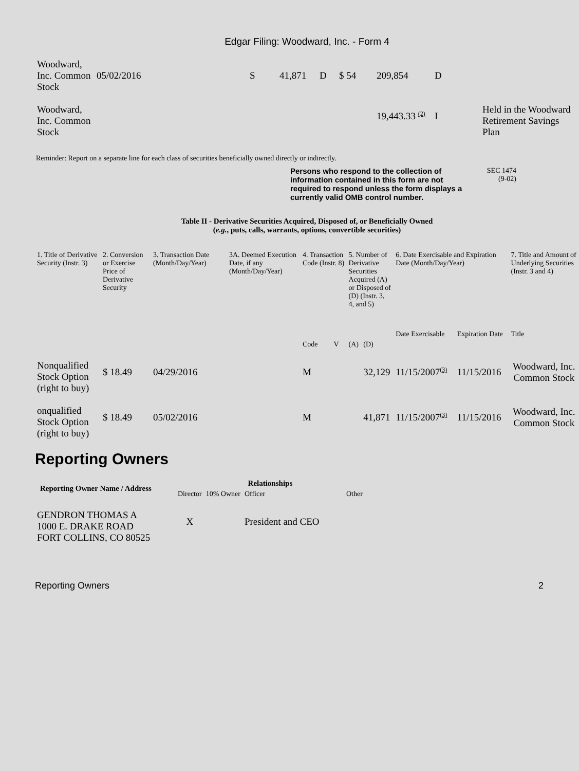Edgar Filing: Woodward, Inc. - Form 4
| Woodward, Inc. Common Stock | 05/02/2016 | S | 41,871 | D | $ 54 | 209,854 | D | |
| Woodward, Inc. Common Stock | | | | | | 19,443.33 (2) | I | Held in the Woodward Retirement Savings Plan |
Reminder: Report on a separate line for each class of securities beneficially owned directly or indirectly.
Persons who respond to the collection of information contained in this form are not required to respond unless the form displays a currently valid OMB control number.
SEC 1474
(9-02)
Table II - Derivative Securities Acquired, Disposed of, or Beneficially Owned
(e.g., puts, calls, warrants, options, convertible securities)
| 1. Title of Derivative Security (Instr. 3) | 2. Conversion or Exercise Price of Derivative Security | 3. Transaction Date (Month/Day/Year) | 3A. Deemed Execution Date, if any (Month/Day/Year) | 4. Transaction Code (Instr. 8) | | 5. Number of Derivative Securities Acquired (A) or Disposed of (D) (Instr. 3, 4, and 5) | | 6. Date Exercisable and Expiration Date (Month/Day/Year) | | 7. Title and Amount of Underlying Securities (Instr. 3 and 4) |
| | | | | | | | | Date Exercisable | Expiration Date | Title |
| | | | | Code | V | (A) | (D) | | | |
| Nonqualified Stock Option (right to buy) | $ 18.49 | 04/29/2016 | | M | | | 32,129 | 11/15/2007 (3) | 11/15/2016 | Woodward, Inc. Common Stock |
| onqualified Stock Option (right to buy) | $ 18.49 | 05/02/2016 | | M | | | 41,871 | 11/15/2007 (3) | 11/15/2016 | Woodward, Inc. Common Stock |
Reporting Owners
| Reporting Owner Name / Address | Relationships | | | |
| --- | --- | --- | --- | --- |
| | Director | 10% Owner | Officer | Other |
| GENDRON THOMAS A 1000 E. DRAKE ROAD FORT COLLINS, CO 80525 | X | | President and CEO | |
Reporting Owners 2